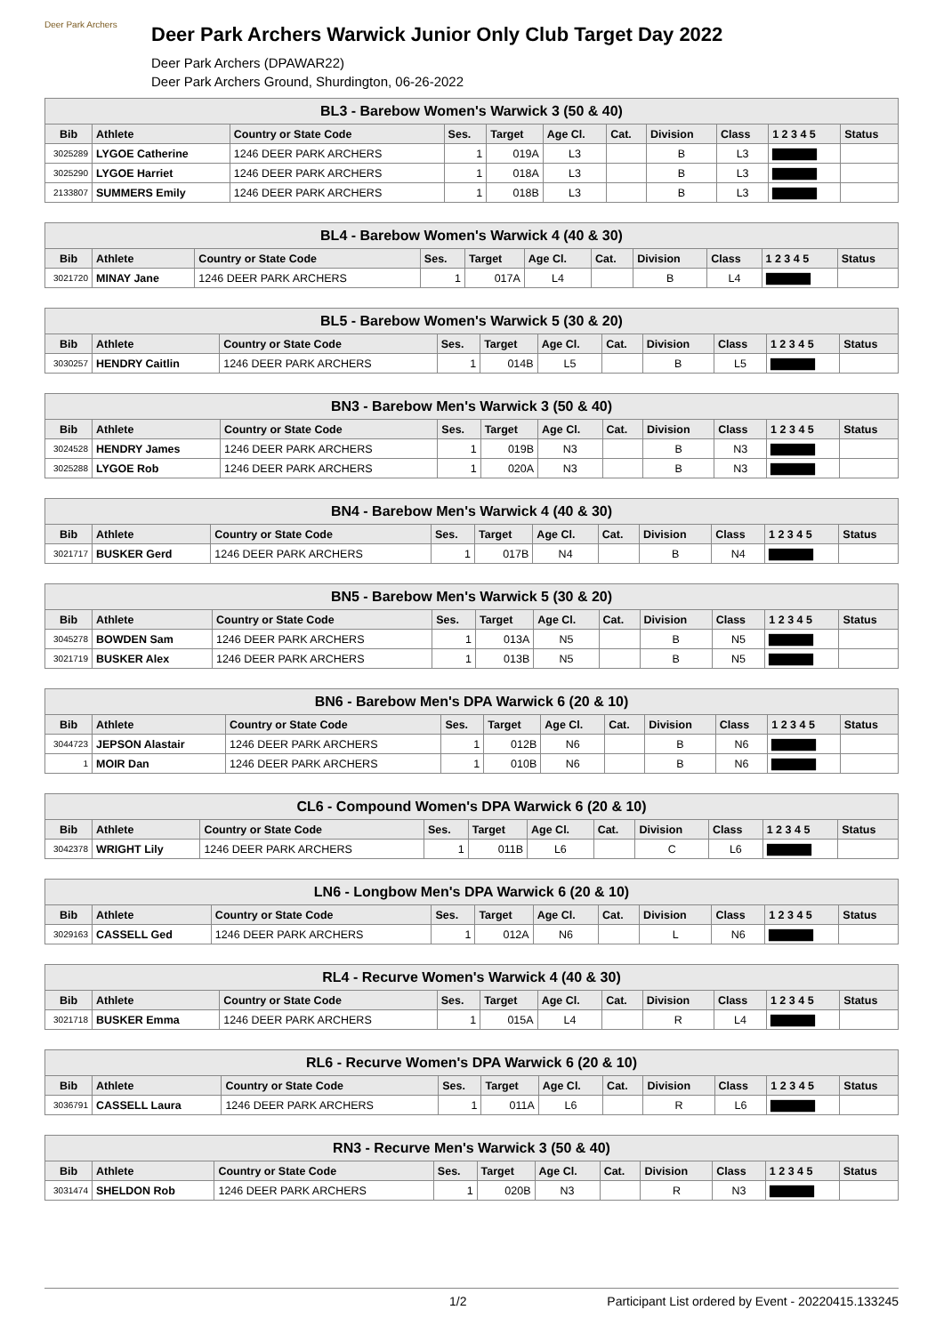Deer Park Archers
Deer Park Archers Warwick Junior Only Club Target Day 2022
Deer Park Archers (DPAWAR22)
Deer Park Archers Ground, Shurdington, 06-26-2022
| BL3 - Barebow Women's Warwick 3 (50 & 40) | | | | | | | | | | |
| --- | --- | --- | --- | --- | --- | --- | --- | --- | --- | --- |
| Bib | Athlete | Country or State Code | Ses. | Target | Age Cl. | Cat. | Division | Class | 1 2 3 4 5 | Status |
| 3025289 | LYGOE Catherine | 1246 DEER PARK ARCHERS | 1 | 019A | L3 | | B | L3 | ▇▇▇▇▇ | |
| 3025290 | LYGOE Harriet | 1246 DEER PARK ARCHERS | 1 | 018A | L3 | | B | L3 | ▇▇▇▇▇ | |
| 2133807 | SUMMERS Emily | 1246 DEER PARK ARCHERS | 1 | 018B | L3 | | B | L3 | ▇▇▇▇▇ | |
| BL4 - Barebow Women's Warwick 4 (40 & 30) | | | | | | | | | | |
| --- | --- | --- | --- | --- | --- | --- | --- | --- | --- | --- |
| Bib | Athlete | Country or State Code | Ses. | Target | Age Cl. | Cat. | Division | Class | 1 2 3 4 5 | Status |
| 3021720 | MINAY Jane | 1246 DEER PARK ARCHERS | 1 | 017A | L4 | | B | L4 | ▇▇▇▇▇ | |
| BL5 - Barebow Women's Warwick 5 (30 & 20) | | | | | | | | | | |
| --- | --- | --- | --- | --- | --- | --- | --- | --- | --- | --- |
| Bib | Athlete | Country or State Code | Ses. | Target | Age Cl. | Cat. | Division | Class | 1 2 3 4 5 | Status |
| 3030257 | HENDRY Caitlin | 1246 DEER PARK ARCHERS | 1 | 014B | L5 | | B | L5 | ▇▇▇▇▇ | |
| BN3 - Barebow Men's Warwick 3 (50 & 40) | | | | | | | | | | |
| --- | --- | --- | --- | --- | --- | --- | --- | --- | --- | --- |
| Bib | Athlete | Country or State Code | Ses. | Target | Age Cl. | Cat. | Division | Class | 1 2 3 4 5 | Status |
| 3024528 | HENDRY James | 1246 DEER PARK ARCHERS | 1 | 019B | N3 | | B | N3 | ▇▇▇▇▇ | |
| 3025288 | LYGOE Rob | 1246 DEER PARK ARCHERS | 1 | 020A | N3 | | B | N3 | ▇▇▇▇▇ | |
| BN4 - Barebow Men's Warwick 4 (40 & 30) | | | | | | | | | | |
| --- | --- | --- | --- | --- | --- | --- | --- | --- | --- | --- |
| Bib | Athlete | Country or State Code | Ses. | Target | Age Cl. | Cat. | Division | Class | 1 2 3 4 5 | Status |
| 3021717 | BUSKER Gerd | 1246 DEER PARK ARCHERS | 1 | 017B | N4 | | B | N4 | ▇▇▇▇▇ | |
| BN5 - Barebow Men's Warwick 5 (30 & 20) | | | | | | | | | | |
| --- | --- | --- | --- | --- | --- | --- | --- | --- | --- | --- |
| Bib | Athlete | Country or State Code | Ses. | Target | Age Cl. | Cat. | Division | Class | 1 2 3 4 5 | Status |
| 3045278 | BOWDEN Sam | 1246 DEER PARK ARCHERS | 1 | 013A | N5 | | B | N5 | ▇▇▇▇▇ | |
| 3021719 | BUSKER Alex | 1246 DEER PARK ARCHERS | 1 | 013B | N5 | | B | N5 | ▇▇▇▇▇ | |
| BN6 - Barebow Men's DPA Warwick 6 (20 & 10) | | | | | | | | | | |
| --- | --- | --- | --- | --- | --- | --- | --- | --- | --- | --- |
| Bib | Athlete | Country or State Code | Ses. | Target | Age Cl. | Cat. | Division | Class | 1 2 3 4 5 | Status |
| 3044723 | JEPSON Alastair | 1246 DEER PARK ARCHERS | 1 | 012B | N6 | | B | N6 | ▇▇▇▇▇ | |
| 1 | MOIR Dan | 1246 DEER PARK ARCHERS | 1 | 010B | N6 | | B | N6 | ▇▇▇▇▇ | |
| CL6 - Compound Women's DPA Warwick 6 (20 & 10) | | | | | | | | | | |
| --- | --- | --- | --- | --- | --- | --- | --- | --- | --- | --- |
| Bib | Athlete | Country or State Code | Ses. | Target | Age Cl. | Cat. | Division | Class | 1 2 3 4 5 | Status |
| 3042378 | WRIGHT Lily | 1246 DEER PARK ARCHERS | 1 | 011B | L6 | | C | L6 | ▇▇▇▇▇ | |
| LN6 - Longbow Men's DPA Warwick 6 (20 & 10) | | | | | | | | | | |
| --- | --- | --- | --- | --- | --- | --- | --- | --- | --- | --- |
| Bib | Athlete | Country or State Code | Ses. | Target | Age Cl. | Cat. | Division | Class | 1 2 3 4 5 | Status |
| 3029163 | CASSELL Ged | 1246 DEER PARK ARCHERS | 1 | 012A | N6 | | L | N6 | ▇▇▇▇▇ | |
| RL4 - Recurve Women's Warwick 4 (40 & 30) | | | | | | | | | | |
| --- | --- | --- | --- | --- | --- | --- | --- | --- | --- | --- |
| Bib | Athlete | Country or State Code | Ses. | Target | Age Cl. | Cat. | Division | Class | 1 2 3 4 5 | Status |
| 3021718 | BUSKER Emma | 1246 DEER PARK ARCHERS | 1 | 015A | L4 | | R | L4 | ▇▇▇▇▇ | |
| RL6 - Recurve Women's DPA Warwick 6 (20 & 10) | | | | | | | | | | |
| --- | --- | --- | --- | --- | --- | --- | --- | --- | --- | --- |
| Bib | Athlete | Country or State Code | Ses. | Target | Age Cl. | Cat. | Division | Class | 1 2 3 4 5 | Status |
| 3036791 | CASSELL Laura | 1246 DEER PARK ARCHERS | 1 | 011A | L6 | | R | L6 | ▇▇▇▇▇ | |
| RN3 - Recurve Men's Warwick 3 (50 & 40) | | | | | | | | | | |
| --- | --- | --- | --- | --- | --- | --- | --- | --- | --- | --- |
| Bib | Athlete | Country or State Code | Ses. | Target | Age Cl. | Cat. | Division | Class | 1 2 3 4 5 | Status |
| 3031474 | SHELDON Rob | 1246 DEER PARK ARCHERS | 1 | 020B | N3 | | R | N3 | ▇▇▇▇▇ | |
1/2 Participant List ordered by Event - 20220415.133245